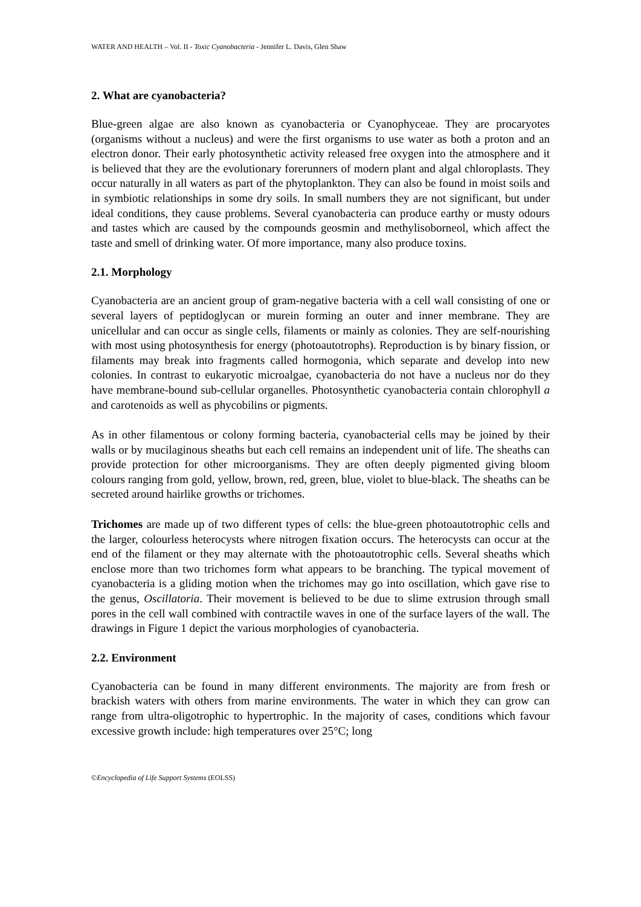WATER AND HEALTH – Vol. II - Toxic Cyanobacteria - Jennifer L. Davis, Glen Shaw
2. What are cyanobacteria?
Blue-green algae are also known as cyanobacteria or Cyanophyceae. They are procaryotes (organisms without a nucleus) and were the first organisms to use water as both a proton and an electron donor. Their early photosynthetic activity released free oxygen into the atmosphere and it is believed that they are the evolutionary forerunners of modern plant and algal chloroplasts. They occur naturally in all waters as part of the phytoplankton. They can also be found in moist soils and in symbiotic relationships in some dry soils. In small numbers they are not significant, but under ideal conditions, they cause problems. Several cyanobacteria can produce earthy or musty odours and tastes which are caused by the compounds geosmin and methylisoborneol, which affect the taste and smell of drinking water. Of more importance, many also produce toxins.
2.1. Morphology
Cyanobacteria are an ancient group of gram-negative bacteria with a cell wall consisting of one or several layers of peptidoglycan or murein forming an outer and inner membrane. They are unicellular and can occur as single cells, filaments or mainly as colonies. They are self-nourishing with most using photosynthesis for energy (photoautotrophs). Reproduction is by binary fission, or filaments may break into fragments called hormogonia, which separate and develop into new colonies. In contrast to eukaryotic microalgae, cyanobacteria do not have a nucleus nor do they have membrane-bound sub-cellular organelles. Photosynthetic cyanobacteria contain chlorophyll a and carotenoids as well as phycobilins or pigments.
As in other filamentous or colony forming bacteria, cyanobacterial cells may be joined by their walls or by mucilaginous sheaths but each cell remains an independent unit of life. The sheaths can provide protection for other microorganisms. They are often deeply pigmented giving bloom colours ranging from gold, yellow, brown, red, green, blue, violet to blue-black. The sheaths can be secreted around hairlike growths or trichomes.
Trichomes are made up of two different types of cells: the blue-green photoautotrophic cells and the larger, colourless heterocysts where nitrogen fixation occurs. The heterocysts can occur at the end of the filament or they may alternate with the photoautotrophic cells. Several sheaths which enclose more than two trichomes form what appears to be branching. The typical movement of cyanobacteria is a gliding motion when the trichomes may go into oscillation, which gave rise to the genus, Oscillatoria. Their movement is believed to be due to slime extrusion through small pores in the cell wall combined with contractile waves in one of the surface layers of the wall. The drawings in Figure 1 depict the various morphologies of cyanobacteria.
2.2. Environment
Cyanobacteria can be found in many different environments. The majority are from fresh or brackish waters with others from marine environments. The water in which they can grow can range from ultra-oligotrophic to hypertrophic. In the majority of cases, conditions which favour excessive growth include: high temperatures over 25°C; long
©Encyclopedia of Life Support Systems (EOLSS)